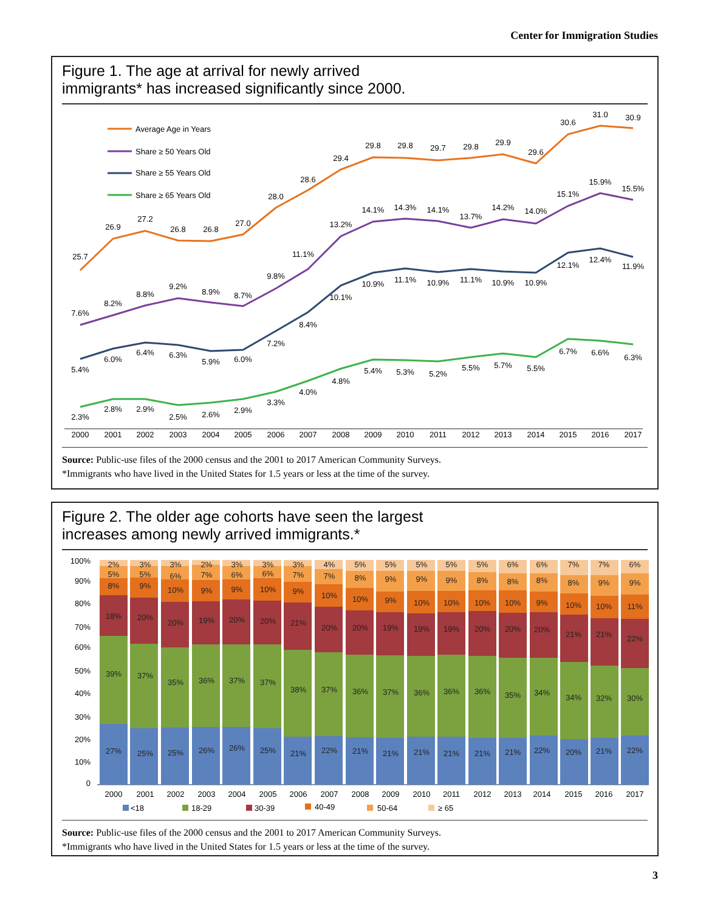Center for Immigration Studies
Figure 1. The age at arrival for newly arrived
immigrants* has increased significantly since 2000.
2000
2001
2002
2003
2004
2005
2006
2007
2008
2009
2010
2011
2012
2013
2014
2015
2016
2017
25.7
26.9
27.2
26.8
26.8
27.0
28.0
28.6
29.4
29.8
29.8
29.7
29.8
29.9
29.6
30.6
31.0
30.9
7.6%
8.2%
8.8%
9.2%
8.9%
8.7%
9.8%
11.1%
13.2%
14.1%
14.3%
14.1%
13.7%
14.2%
14.0%
15.1%
15.9%
15.5%
5.4%
6.0%
6.4%
6.3%
5.9%
6.0%
7.2%
8.4%
10.1%
10.9%
11.1%
10.9%
11.1%
10.9%
10.9%
12.1%
12.4%
11.9%
2.3%
2.8%
2.9%
2.5%
2.6%
2.9%
3.3%
4.0%
4.8%
5.4%
5.3%
5.2%
5.5%
5.7%
5.5%
6.7%
6.6%
6.3%
Average Age in Years
Share ≥ 50 Years Old
Share ≥ 55 Years Old
Share ≥ 65 Years Old
Source: Public-use files of the 2000 census and the 2001 to 2017 American Community Surveys.
*Immigrants who have lived in the United States for 1.5 years or less at the time of the survey.
Figure 2. The older age cohorts have seen the largest
increases among newly arrived immigrants.*
100%
90%
80%
70%
60%
50%
40%
30%
20%
10%
0
2%
5%
8%
18%
39%
27%
3%
5%
9%
20%
37%
25%
3%
6%
10%
20%
35%
25%
2%
7%
9%
19%
36%
26%
3%
6%
9%
20%
37%
26%
3%
6%
10%
20%
37%
25%
3%
7%
9%
21%
38%
21%
4%
7%
10%
20%
37%
22%
5%
8%
10%
20%
36%
21%
5%
9%
9%
19%
37%
21%
5%
9%
10%
19%
36%
21%
5%
9%
10%
19%
36%
21%
5%
8%
10%
20%
36%
21%
6%
8%
10%
20%
35%
21%
6%
8%
9%
20%
34%
22%
7%
8%
10%
21%
34%
20%
7%
9%
10%
21%
32%
21%
6%
9%
11%
22%
30%
22%
2000
2001
2002
2003
2004
2005
2006
2007
2008
2009
2010
2011
2012
2013
2014
2015
2016
2017
<18
18-29
30-39
40-49
50-64
≥ 65
Source: Public-use files of the 2000 census and the 2001 to 2017 American Community Surveys.
*Immigrants who have lived in the United States for 1.5 years or less at the time of the survey.
3